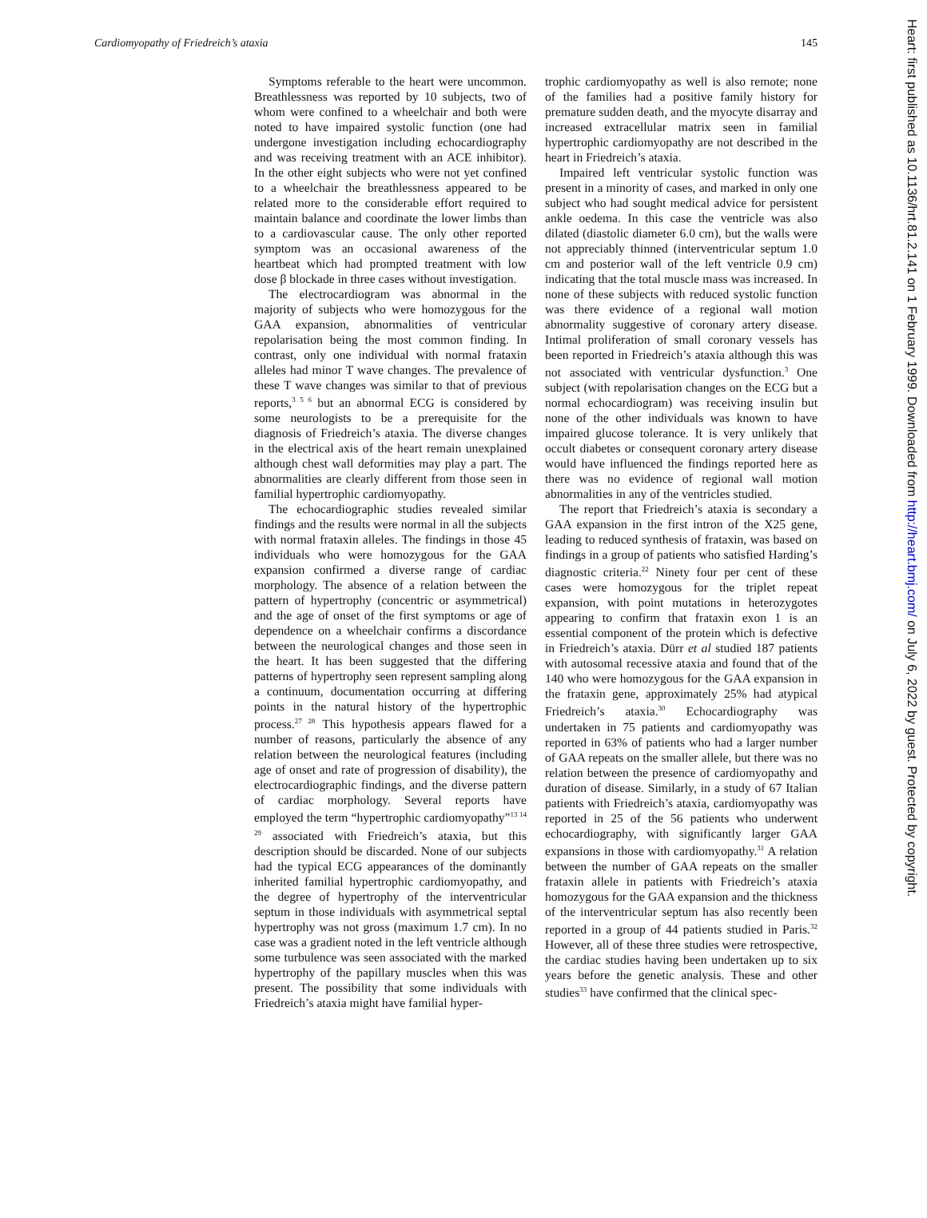Cardiomyopathy of Friedreich’s ataxia 145
Symptoms referable to the heart were uncommon. Breathlessness was reported by 10 subjects, two of whom were confined to a wheelchair and both were noted to have impaired systolic function (one had undergone investigation including echocardiography and was receiving treatment with an ACE inhibitor). In the other eight subjects who were not yet confined to a wheelchair the breathlessness appeared to be related more to the considerable effort required to maintain balance and coordinate the lower limbs than to a cardiovascular cause. The only other reported symptom was an occasional awareness of the heartbeat which had prompted treatment with low dose β blockade in three cases without investigation.
The electrocardiogram was abnormal in the majority of subjects who were homozygous for the GAA expansion, abnormalities of ventricular repolarisation being the most common finding. In contrast, only one individual with normal frataxin alleles had minor T wave changes. The prevalence of these T wave changes was similar to that of previous reports,<sup>3 5 6</sup> but an abnormal ECG is considered by some neurologists to be a prerequisite for the diagnosis of Friedreich’s ataxia. The diverse changes in the electrical axis of the heart remain unexplained although chest wall deformities may play a part. The abnormalities are clearly different from those seen in familial hypertrophic cardiomyopathy.
The echocardiographic studies revealed similar findings and the results were normal in all the subjects with normal frataxin alleles. The findings in those 45 individuals who were homozygous for the GAA expansion confirmed a diverse range of cardiac morphology. The absence of a relation between the pattern of hypertrophy (concentric or asymmetrical) and the age of onset of the first symptoms or age of dependence on a wheelchair confirms a discordance between the neurological changes and those seen in the heart. It has been suggested that the differing patterns of hypertrophy seen represent sampling along a continuum, documentation occurring at differing points in the natural history of the hypertrophic process.<sup>27 28</sup> This hypothesis appears flawed for a number of reasons, particularly the absence of any relation between the neurological features (including age of onset and rate of progression of disability), the electrocardiographic findings, and the diverse pattern of cardiac morphology. Several reports have employed the term “hypertrophic cardiomyopathy”<sup>13 14 29</sup> associated with Friedreich’s ataxia, but this description should be discarded. None of our subjects had the typical ECG appearances of the dominantly inherited familial hypertrophic cardiomyopathy, and the degree of hypertrophy of the interventricular septum in those individuals with asymmetrical septal hypertrophy was not gross (maximum 1.7 cm). In no case was a gradient noted in the left ventricle although some turbulence was seen associated with the marked hypertrophy of the papillary muscles when this was present. The possibility that some individuals with Friedreich’s ataxia might have familial hyper-
trophic cardiomyopathy as well is also remote; none of the families had a positive family history for premature sudden death, and the myocyte disarray and increased extracellular matrix seen in familial hypertrophic cardiomyopathy are not described in the heart in Friedreich’s ataxia.
Impaired left ventricular systolic function was present in a minority of cases, and marked in only one subject who had sought medical advice for persistent ankle oedema. In this case the ventricle was also dilated (diastolic diameter 6.0 cm), but the walls were not appreciably thinned (interventricular septum 1.0 cm and posterior wall of the left ventricle 0.9 cm) indicating that the total muscle mass was increased. In none of these subjects with reduced systolic function was there evidence of a regional wall motion abnormality suggestive of coronary artery disease. Intimal proliferation of small coronary vessels has been reported in Friedreich’s ataxia although this was not associated with ventricular dysfunction.<sup>3</sup> One subject (with repolarisation changes on the ECG but a normal echocardiogram) was receiving insulin but none of the other individuals was known to have impaired glucose tolerance. It is very unlikely that occult diabetes or consequent coronary artery disease would have influenced the findings reported here as there was no evidence of regional wall motion abnormalities in any of the ventricles studied.
The report that Friedreich’s ataxia is secondary a GAA expansion in the first intron of the X25 gene, leading to reduced synthesis of frataxin, was based on findings in a group of patients who satisfied Harding’s diagnostic criteria.<sup>22</sup> Ninety four per cent of these cases were homozygous for the triplet repeat expansion, with point mutations in heterozygotes appearing to confirm that frataxin exon 1 is an essential component of the protein which is defective in Friedreich’s ataxia. Dürr et al studied 187 patients with autosomal recessive ataxia and found that of the 140 who were homozygous for the GAA expansion in the frataxin gene, approximately 25% had atypical Friedreich’s ataxia.<sup>30</sup> Echocardiography was undertaken in 75 patients and cardiomyopathy was reported in 63% of patients who had a larger number of GAA repeats on the smaller allele, but there was no relation between the presence of cardiomyopathy and duration of disease. Similarly, in a study of 67 Italian patients with Friedreich’s ataxia, cardiomyopathy was reported in 25 of the 56 patients who underwent echocardiography, with significantly larger GAA expansions in those with cardiomyopathy.<sup>31</sup> A relation between the number of GAA repeats on the smaller frataxin allele in patients with Friedreich’s ataxia homozygous for the GAA expansion and the thickness of the interventricular septum has also recently been reported in a group of 44 patients studied in Paris.<sup>32</sup> However, all of these three studies were retrospective, the cardiac studies having been undertaken up to six years before the genetic analysis. These and other studies<sup>33</sup> have confirmed that the clinical spec-
Heart: first published as 10.1136/hrt.81.2.141 on 1 February 1999. Downloaded from http://heart.bmj.com/ on July 6, 2022 by guest. Protected by copyright.